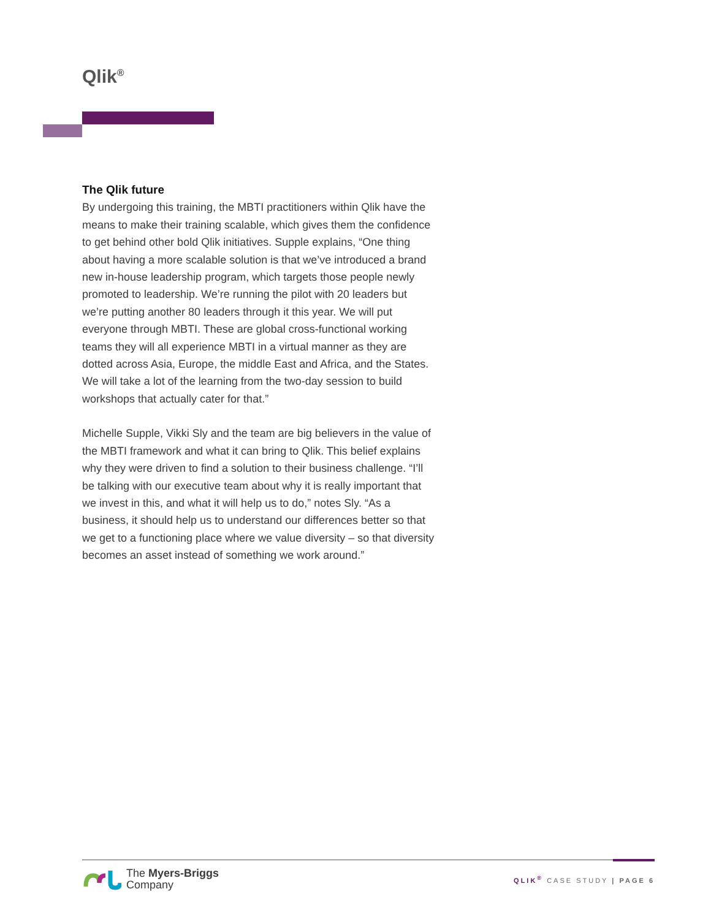Qlik<sup>®</sup>
The Qlik future
By undergoing this training, the MBTI practitioners within Qlik have the means to make their training scalable, which gives them the confidence to get behind other bold Qlik initiatives. Supple explains, “One thing about having a more scalable solution is that we’ve introduced a brand new in-house leadership program, which targets those people newly promoted to leadership. We’re running the pilot with 20 leaders but we’re putting another 80 leaders through it this year. We will put everyone through MBTI. These are global cross-functional working teams they will all experience MBTI in a virtual manner as they are dotted across Asia, Europe, the middle East and Africa, and the States. We will take a lot of the learning from the two-day session to build workshops that actually cater for that.”
Michelle Supple, Vikki Sly and the team are big believers in the value of the MBTI framework and what it can bring to Qlik. This belief explains why they were driven to find a solution to their business challenge. “I’ll be talking with our executive team about why it is really important that we invest in this, and what it will help us to do,” notes Sly. “As a business, it should help us to understand our differences better so that we get to a functioning place where we value diversity – so that diversity becomes an asset instead of something we work around.”
The Myers-Briggs
Company
QLIK<sup>®</sup> CASE STUDY | PAGE 6